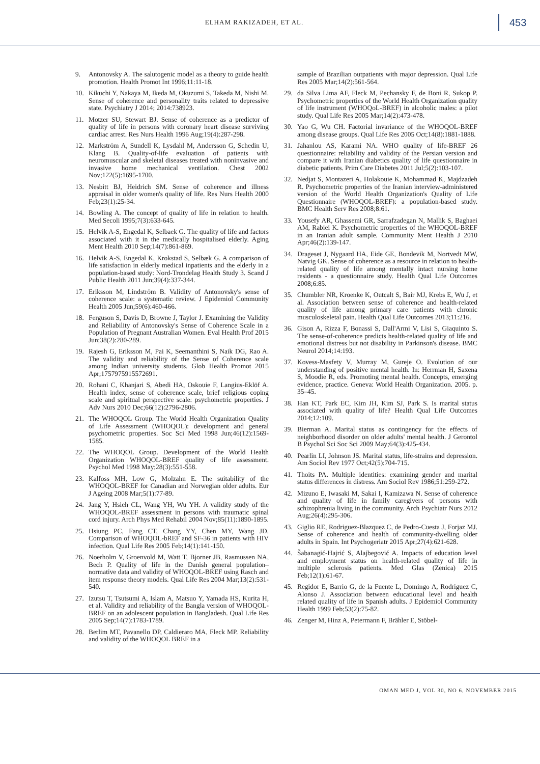ELHAM RAKIZADEH, ET AL.
453
9. Antonovsky A. The salutogenic model as a theory to guide health promotion. Health Promot Int 1996;11:11-18.
10. Kikuchi Y, Nakaya M, Ikeda M, Okuzumi S, Takeda M, Nishi M. Sense of coherence and personality traits related to depressive state. Psychiatry J 2014; 2014:738923.
11. Motzer SU, Stewart BJ. Sense of coherence as a predictor of quality of life in persons with coronary heart disease surviving cardiac arrest. Res Nurs Health 1996 Aug;19(4):287-298.
12. Markström A, Sundell K, Lysdahl M, Andersson G, Schedin U, Klang B. Quality-of-life evaluation of patients with neuromuscular and skeletal diseases treated with noninvasive and invasive home mechanical ventilation. Chest 2002 Nov;122(5):1695-1700.
13. Nesbitt BJ, Heidrich SM. Sense of coherence and illness appraisal in older women's quality of life. Res Nurs Health 2000 Feb;23(1):25-34.
14. Bowling A. The concept of quality of life in relation to health. Med Secoli 1995;7(3):633-645.
15. Helvik A-S, Engedal K, Selbaek G. The quality of life and factors associated with it in the medically hospitalised elderly. Aging Ment Health 2010 Sep;14(7):861-869.
16. Helvik A-S, Engedal K, Krokstad S, Selbæk G. A comparison of life satisfaction in elderly medical inpatients and the elderly in a population-based study: Nord-Trondelag Health Study 3. Scand J Public Health 2011 Jun;39(4):337-344.
17. Eriksson M, Lindström B. Validity of Antonovsky's sense of coherence scale: a systematic review. J Epidemiol Community Health 2005 Jun;59(6):460-466.
18. Ferguson S, Davis D, Browne J, Taylor J. Examining the Validity and Reliability of Antonovsky's Sense of Coherence Scale in a Population of Pregnant Australian Women. Eval Health Prof 2015 Jun;38(2):280-289.
19. Rajesh G, Eriksson M, Pai K, Seemanthini S, Naik DG, Rao A. The validity and reliability of the Sense of Coherence scale among Indian university students. Glob Health Promot 2015 Apr;1757975915572691.
20. Rohani C, Khanjari S, Abedi HA, Oskouie F, Langius-Eklöf A. Health index, sense of coherence scale, brief religious coping scale and spiritual perspective scale: psychometric properties. J Adv Nurs 2010 Dec;66(12):2796-2806.
21. The WHOQOL Group. The World Health Organization Quality of Life Assessment (WHOQOL): development and general psychometric properties. Soc Sci Med 1998 Jun;46(12):1569-1585.
22. The WHOQOL Group. Development of the World Health Organization WHOQOL-BREF quality of life assessment. Psychol Med 1998 May;28(3):551-558.
23. Kalfoss MH, Low G, Molzahn E. The suitability of the WHOQOL-BREF for Canadian and Norwegian older adults. Eur J Ageing 2008 Mar;5(1):77-89.
24. Jang Y, Hsieh CL, Wang YH, Wu YH. A validity study of the WHOQOL-BREF assessment in persons with traumatic spinal cord injury. Arch Phys Med Rehabil 2004 Nov;85(11):1890-1895.
25. Hsiung PC, Fang CT, Chang YY, Chen MY, Wang JD. Comparison of WHOQOL-bREF and SF-36 in patients with HIV infection. Qual Life Res 2005 Feb;14(1):141-150.
26. Noerholm V, Groenvold M, Watt T, Bjorner JB, Rasmussen NA, Bech P. Quality of life in the Danish general population–normative data and validity of WHOQOL-BREF using Rasch and item response theory models. Qual Life Res 2004 Mar;13(2):531-540.
27. Izutsu T, Tsutsumi A, Islam A, Matsuo Y, Yamada HS, Kurita H, et al. Validity and reliability of the Bangla version of WHOQOL-BREF on an adolescent population in Bangladesh. Qual Life Res 2005 Sep;14(7):1783-1789.
28. Berlim MT, Pavanello DP, Caldieraro MA, Fleck MP. Reliability and validity of the WHOQOL BREF in a
sample of Brazilian outpatients with major depression. Qual Life Res 2005 Mar;14(2):561-564.
29. da Silva Lima AF, Fleck M, Pechansky F, de Boni R, Sukop P. Psychometric properties of the World Health Organization quality of life instrument (WHOQoL-BREF) in alcoholic males: a pilot study. Qual Life Res 2005 Mar;14(2):473-478.
30. Yao G, Wu CH. Factorial invariance of the WHOQOL-BREF among disease groups. Qual Life Res 2005 Oct;14(8):1881-1888.
31. Jahanlou AS, Karami NA. WHO quality of life-BREF 26 questionnaire: reliability and validity of the Persian version and compare it with Iranian diabetics quality of life questionnaire in diabetic patients. Prim Care Diabetes 2011 Jul;5(2):103-107.
32. Nedjat S, Montazeri A, Holakouie K, Mohammad K, Majdzadeh R. Psychometric properties of the Iranian interview-administered version of the World Health Organization's Quality of Life Questionnaire (WHOQOL-BREF): a population-based study. BMC Health Serv Res 2008;8:61.
33. Yousefy AR, Ghassemi GR, Sarrafzadegan N, Mallik S, Baghaei AM, Rabiei K. Psychometric properties of the WHOQOL-BREF in an Iranian adult sample. Community Ment Health J 2010 Apr;46(2):139-147.
34. Drageset J, Nygaard HA, Eide GE, Bondevik M, Nortvedt MW, Natvig GK. Sense of coherence as a resource in relation to health-related quality of life among mentally intact nursing home residents - a questionnaire study. Health Qual Life Outcomes 2008;6:85.
35. Chumbler NR, Kroenke K, Outcalt S, Bair MJ, Krebs E, Wu J, et al. Association between sense of coherence and health-related quality of life among primary care patients with chronic musculoskeletal pain. Health Qual Life Outcomes 2013;11:216.
36. Gison A, Rizza F, Bonassi S, Dall'Armi V, Lisi S, Giaquinto S. The sense-of-coherence predicts health-related quality of life and emotional distress but not disability in Parkinson's disease. BMC Neurol 2014;14:193.
37. Kovess-Masfety V, Murray M, Gureje O. Evolution of our understanding of positive mental health. In: Herrman H, Saxena S, Moodie R, eds. Promoting mental health. Concepts, emerging evidence, practice. Geneva: World Health Organization. 2005. p. 35–45.
38. Han KT, Park EC, Kim JH, Kim SJ, Park S. Is marital status associated with quality of life? Health Qual Life Outcomes 2014;12:109.
39. Bierman A. Marital status as contingency for the effects of neighborhood disorder on older adults' mental health. J Gerontol B Psychol Sci Soc Sci 2009 May;64(3):425-434.
40. Pearlin LI, Johnson JS. Marital status, life-strains and depression. Am Sociol Rev 1977 Oct;42(5):704-715.
41. Thoits PA. Multiple identities: examining gender and marital status differences in distress. Am Sociol Rev 1986;51:259-272.
42. Mizuno E, Iwasaki M, Sakai I, Kamizawa N. Sense of coherence and quality of life in family caregivers of persons with schizophrenia living in the community. Arch Psychiatr Nurs 2012 Aug;26(4):295-306.
43. Giglio RE, Rodriguez-Blazquez C, de Pedro-Cuesta J, Forjaz MJ. Sense of coherence and health of community-dwelling older adults in Spain. Int Psychogeriatr 2015 Apr;27(4):621-628.
44. Šabanagić-Hajrić S, Alajbegović A. Impacts of education level and employment status on health-related quality of life in multiple sclerosis patients. Med Glas (Zenica) 2015 Feb;12(1):61-67.
45. Regidor E, Barrio G, de la Fuente L, Domingo A, Rodriguez C, Alonso J. Association between educational level and health related quality of life in Spanish adults. J Epidemiol Community Health 1999 Feb;53(2):75-82.
46. Zenger M, Hinz A, Petermann F, Brähler E, Stöbel-
OMAN MED J, VOL 30, NO 6, NOVEMBER 2015